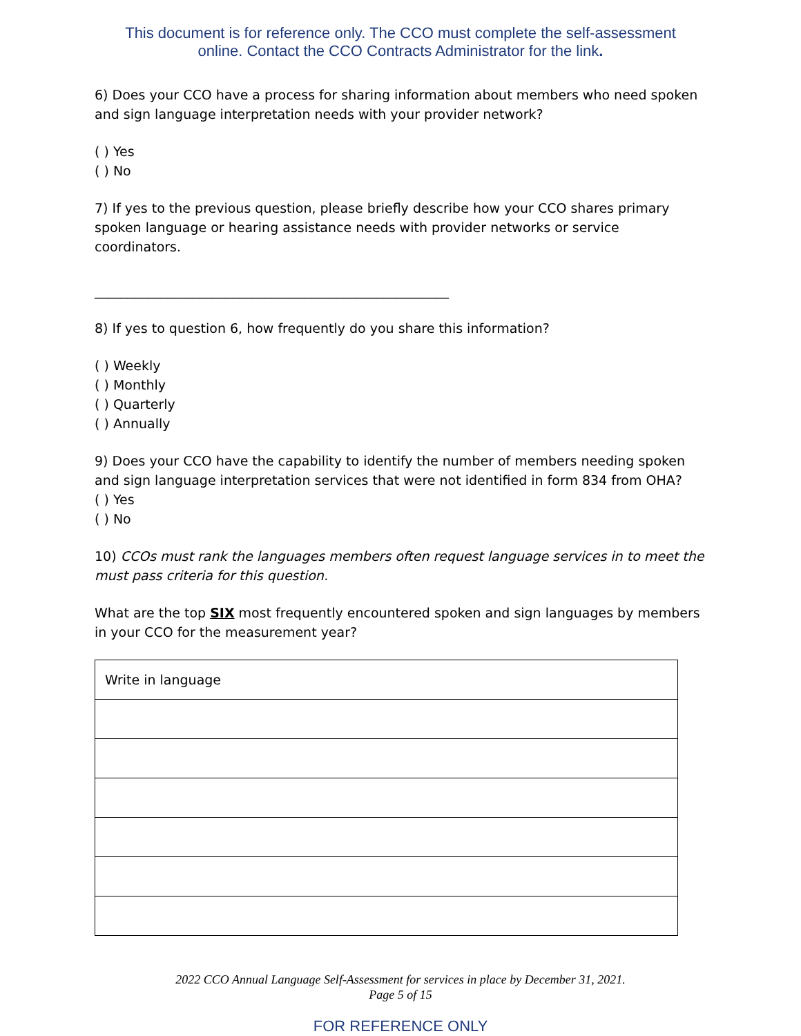This document is for reference only. The CCO must complete the self-assessment online. Contact the CCO Contracts Administrator for the link.
6) Does your CCO have a process for sharing information about members who need spoken and sign language interpretation needs with your provider network?
( ) Yes
( ) No
7) If yes to the previous question, please briefly describe how your CCO shares primary spoken language or hearing assistance needs with provider networks or service coordinators.
______________________________________________________
8) If yes to question 6, how frequently do you share this information?
( ) Weekly
( ) Monthly
( ) Quarterly
( ) Annually
9) Does your CCO have the capability to identify the number of members needing spoken and sign language interpretation services that were not identified in form 834 from OHA?
( ) Yes
( ) No
10) CCOs must rank the languages members often request language services in to meet the must pass criteria for this question.
What are the top SIX most frequently encountered spoken and sign languages by members in your CCO for the measurement year?
| Write in language |
2022 CCO Annual Language Self-Assessment for services in place by December 31, 2021.
Page 5 of 15
FOR REFERENCE ONLY